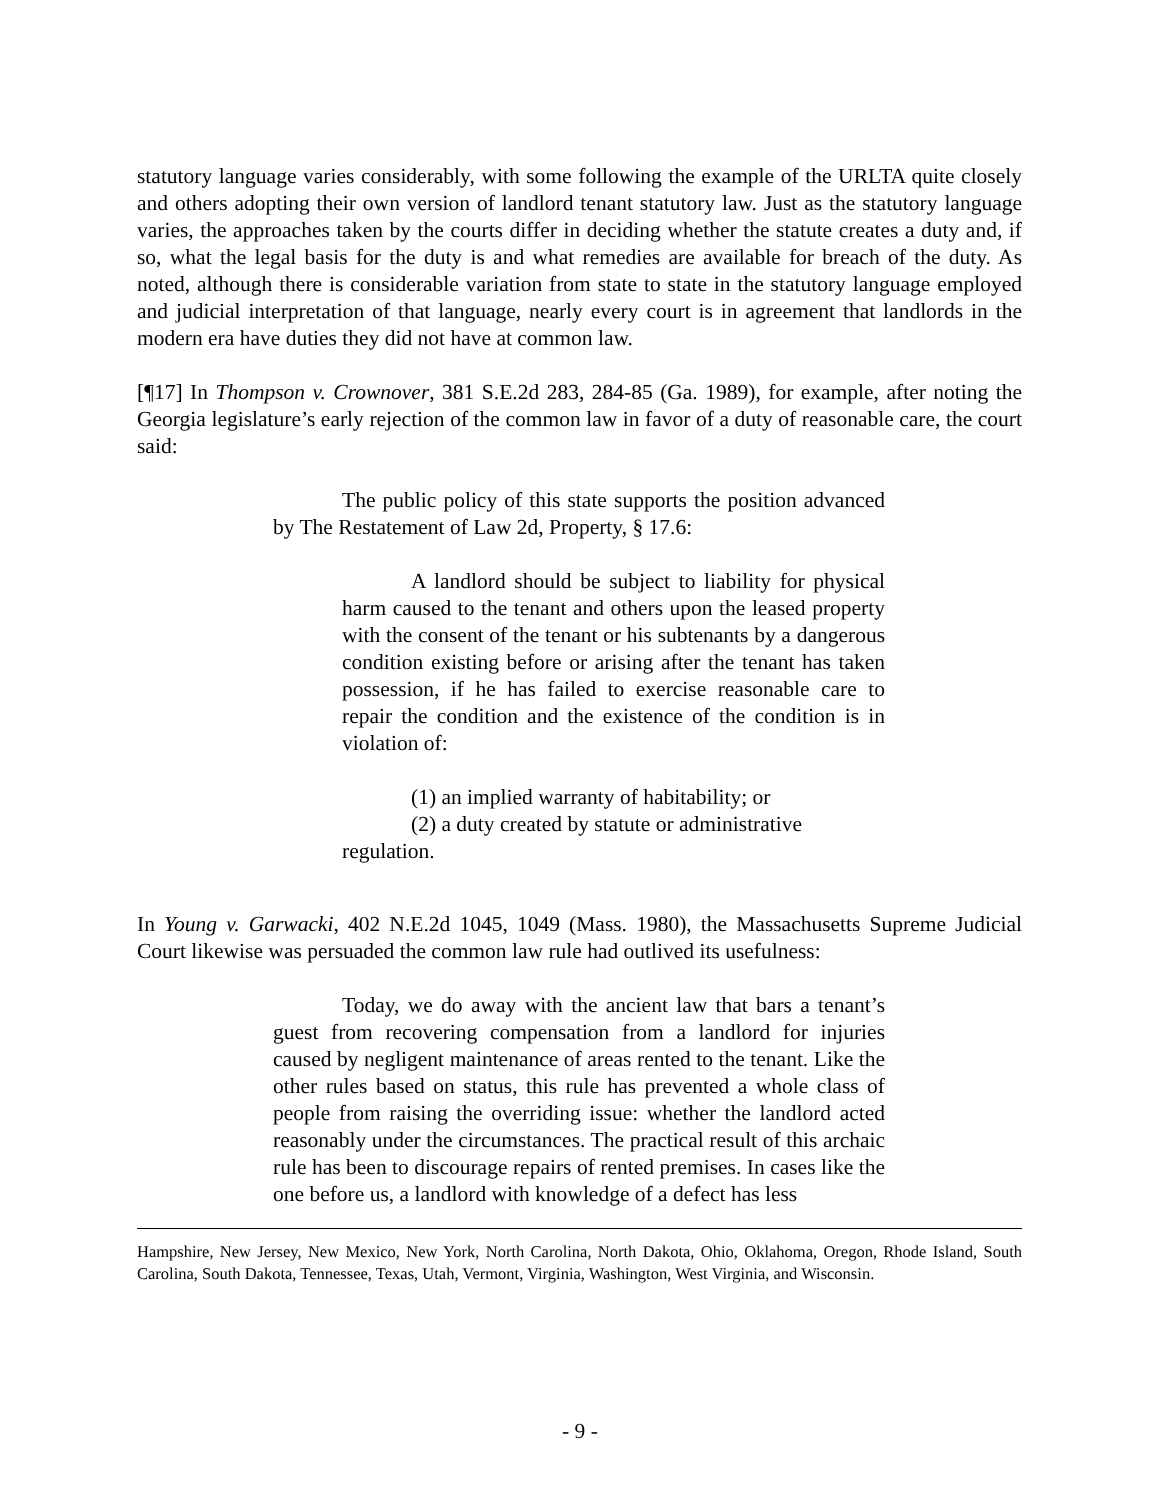statutory language varies considerably, with some following the example of the URLTA quite closely and others adopting their own version of landlord tenant statutory law. Just as the statutory language varies, the approaches taken by the courts differ in deciding whether the statute creates a duty and, if so, what the legal basis for the duty is and what remedies are available for breach of the duty. As noted, although there is considerable variation from state to state in the statutory language employed and judicial interpretation of that language, nearly every court is in agreement that landlords in the modern era have duties they did not have at common law.
[¶17] In Thompson v. Crownover, 381 S.E.2d 283, 284-85 (Ga. 1989), for example, after noting the Georgia legislature’s early rejection of the common law in favor of a duty of reasonable care, the court said:
The public policy of this state supports the position advanced by The Restatement of Law 2d, Property, § 17.6:
A landlord should be subject to liability for physical harm caused to the tenant and others upon the leased property with the consent of the tenant or his subtenants by a dangerous condition existing before or arising after the tenant has taken possession, if he has failed to exercise reasonable care to repair the condition and the existence of the condition is in violation of:
(1) an implied warranty of habitability; or
(2) a duty created by statute or administrative
regulation.
In Young v. Garwacki, 402 N.E.2d 1045, 1049 (Mass. 1980), the Massachusetts Supreme Judicial Court likewise was persuaded the common law rule had outlived its usefulness:
Today, we do away with the ancient law that bars a tenant’s guest from recovering compensation from a landlord for injuries caused by negligent maintenance of areas rented to the tenant. Like the other rules based on status, this rule has prevented a whole class of people from raising the overriding issue: whether the landlord acted reasonably under the circumstances. The practical result of this archaic rule has been to discourage repairs of rented premises. In cases like the one before us, a landlord with knowledge of a defect has less
Hampshire, New Jersey, New Mexico, New York, North Carolina, North Dakota, Ohio, Oklahoma, Oregon, Rhode Island, South Carolina, South Dakota, Tennessee, Texas, Utah, Vermont, Virginia, Washington, West Virginia, and Wisconsin.
- 9 -